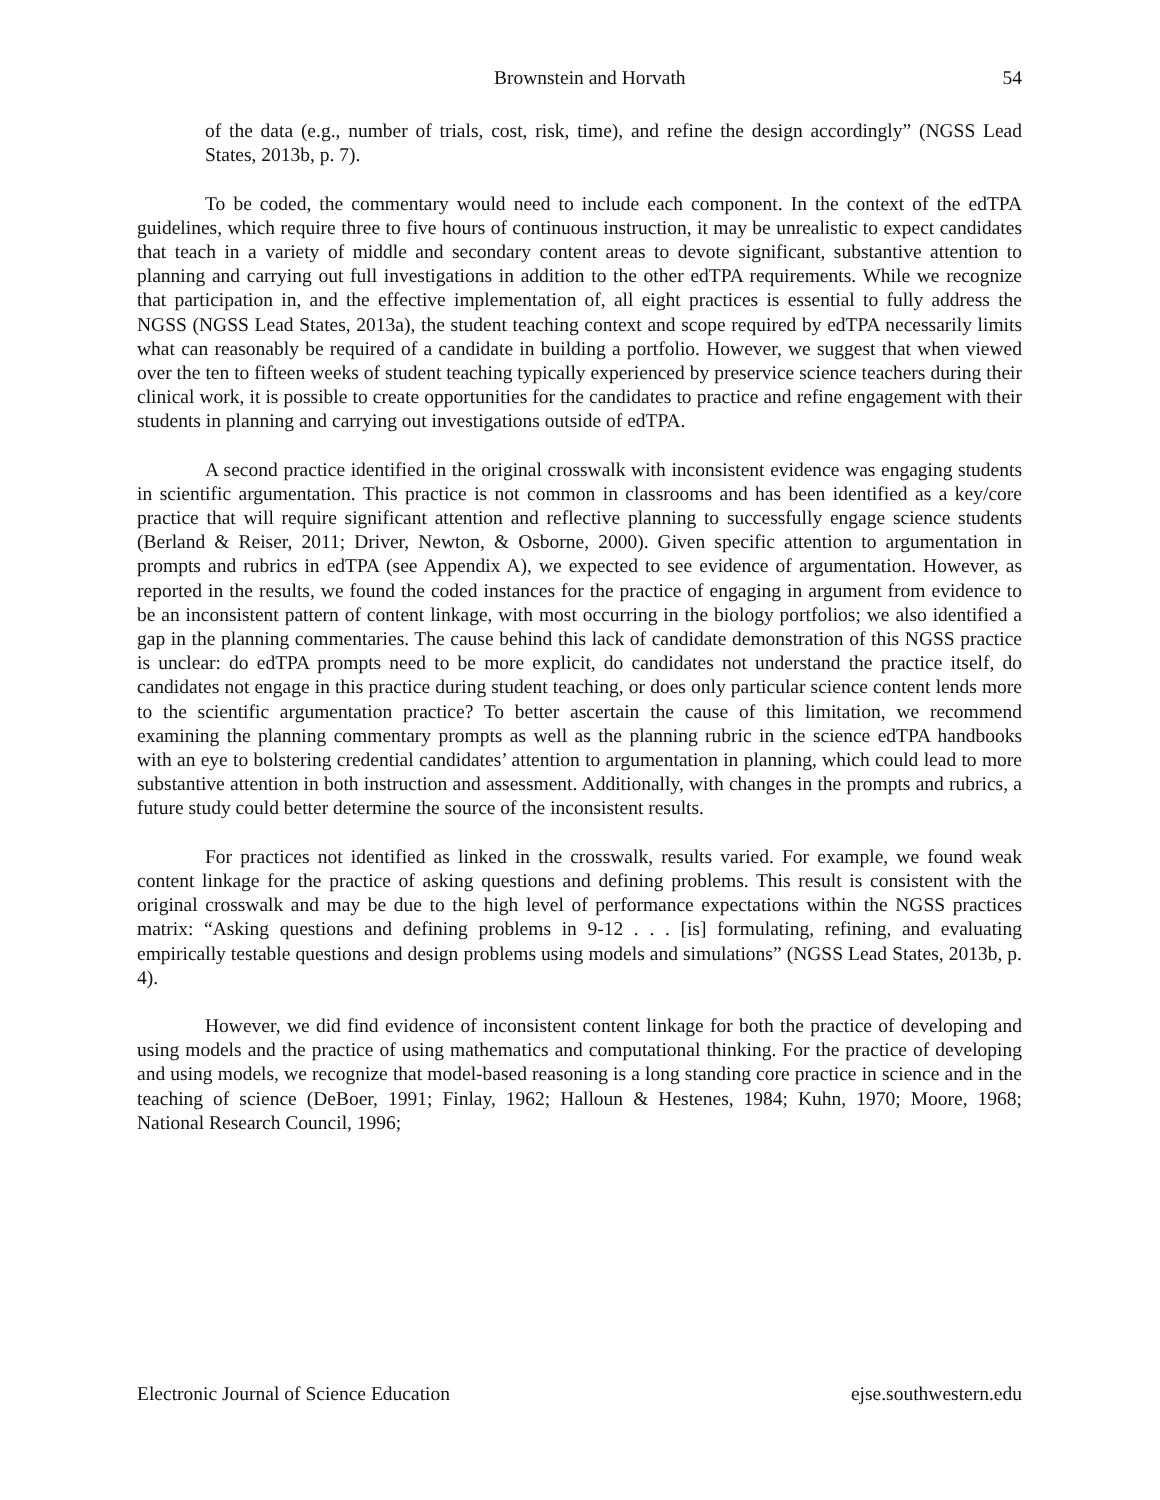Brownstein and Horvath 54
of the data (e.g., number of trials, cost, risk, time), and refine the design accordingly” (NGSS Lead States, 2013b, p. 7).
To be coded, the commentary would need to include each component. In the context of the edTPA guidelines, which require three to five hours of continuous instruction, it may be unrealistic to expect candidates that teach in a variety of middle and secondary content areas to devote significant, substantive attention to planning and carrying out full investigations in addition to the other edTPA requirements. While we recognize that participation in, and the effective implementation of, all eight practices is essential to fully address the NGSS (NGSS Lead States, 2013a), the student teaching context and scope required by edTPA necessarily limits what can reasonably be required of a candidate in building a portfolio. However, we suggest that when viewed over the ten to fifteen weeks of student teaching typically experienced by preservice science teachers during their clinical work, it is possible to create opportunities for the candidates to practice and refine engagement with their students in planning and carrying out investigations outside of edTPA.
A second practice identified in the original crosswalk with inconsistent evidence was engaging students in scientific argumentation. This practice is not common in classrooms and has been identified as a key/core practice that will require significant attention and reflective planning to successfully engage science students (Berland & Reiser, 2011; Driver, Newton, & Osborne, 2000). Given specific attention to argumentation in prompts and rubrics in edTPA (see Appendix A), we expected to see evidence of argumentation. However, as reported in the results, we found the coded instances for the practice of engaging in argument from evidence to be an inconsistent pattern of content linkage, with most occurring in the biology portfolios; we also identified a gap in the planning commentaries. The cause behind this lack of candidate demonstration of this NGSS practice is unclear: do edTPA prompts need to be more explicit, do candidates not understand the practice itself, do candidates not engage in this practice during student teaching, or does only particular science content lends more to the scientific argumentation practice? To better ascertain the cause of this limitation, we recommend examining the planning commentary prompts as well as the planning rubric in the science edTPA handbooks with an eye to bolstering credential candidates’ attention to argumentation in planning, which could lead to more substantive attention in both instruction and assessment. Additionally, with changes in the prompts and rubrics, a future study could better determine the source of the inconsistent results.
For practices not identified as linked in the crosswalk, results varied. For example, we found weak content linkage for the practice of asking questions and defining problems. This result is consistent with the original crosswalk and may be due to the high level of performance expectations within the NGSS practices matrix: “Asking questions and defining problems in 9-12 . . . [is] formulating, refining, and evaluating empirically testable questions and design problems using models and simulations” (NGSS Lead States, 2013b, p. 4).
However, we did find evidence of inconsistent content linkage for both the practice of developing and using models and the practice of using mathematics and computational thinking. For the practice of developing and using models, we recognize that model-based reasoning is a long standing core practice in science and in the teaching of science (DeBoer, 1991; Finlay, 1962; Halloun & Hestenes, 1984; Kuhn, 1970; Moore, 1968; National Research Council, 1996;
Electronic Journal of Science Education ejse.southwestern.edu